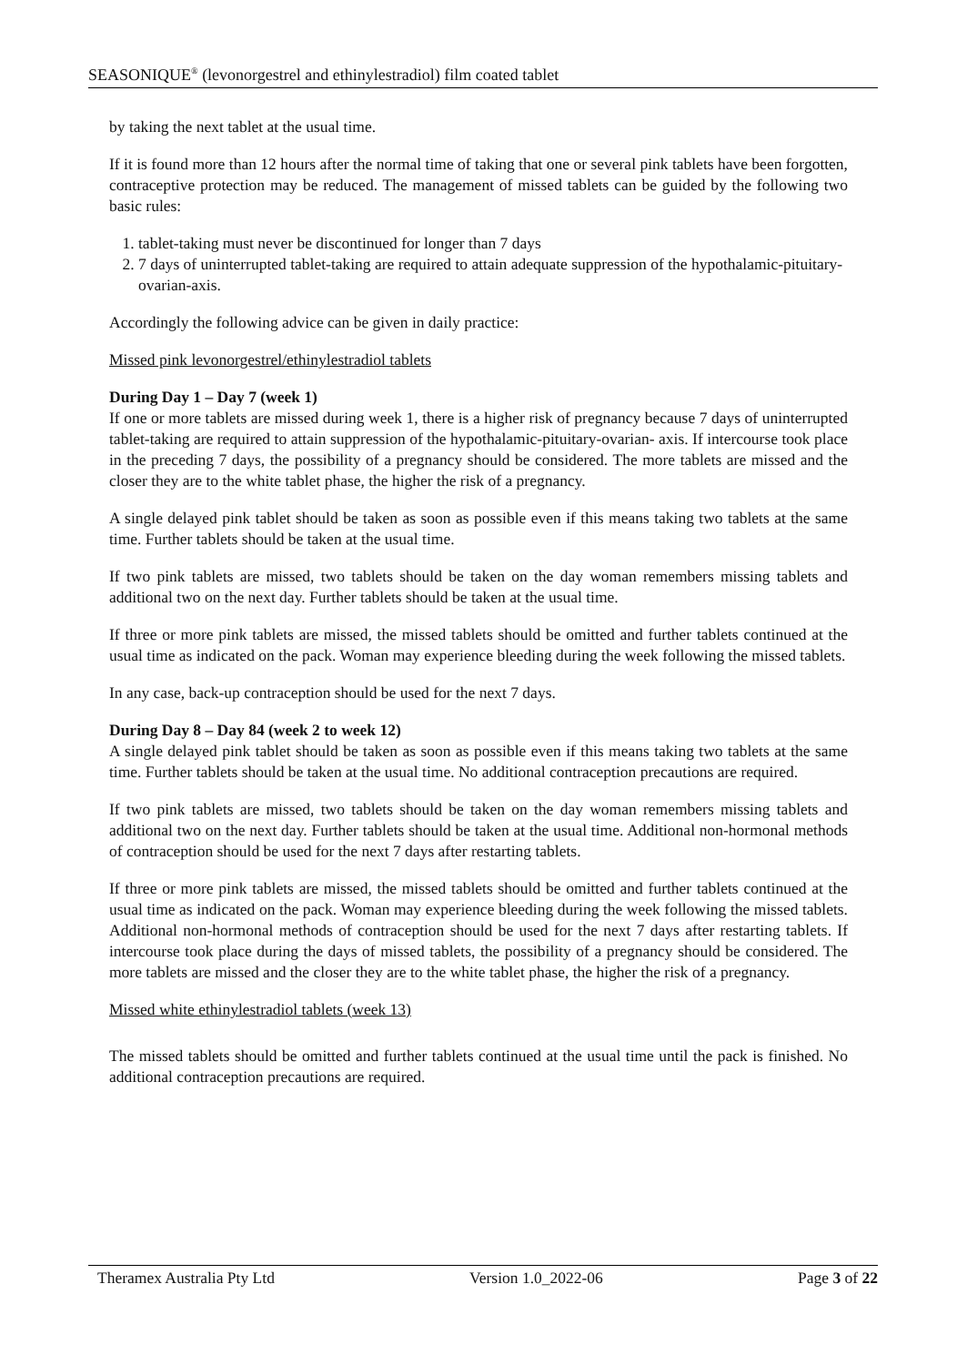SEASONIQUE<sup>®</sup> (levonorgestrel and ethinylestradiol) film coated tablet
by taking the next tablet at the usual time.
If it is found more than 12 hours after the normal time of taking that one or several pink tablets have been forgotten, contraceptive protection may be reduced. The management of missed tablets can be guided by the following two basic rules:
1. tablet-taking must never be discontinued for longer than 7 days
2. 7 days of uninterrupted tablet-taking are required to attain adequate suppression of the hypothalamic-pituitary-ovarian-axis.
Accordingly the following advice can be given in daily practice:
Missed pink levonorgestrel/ethinylestradiol tablets
During Day 1 – Day 7 (week 1)
If one or more tablets are missed during week 1, there is a higher risk of pregnancy because 7 days of uninterrupted tablet-taking are required to attain suppression of the hypothalamic-pituitary-ovarian- axis. If intercourse took place in the preceding 7 days, the possibility of a pregnancy should be considered. The more tablets are missed and the closer they are to the white tablet phase, the higher the risk of a pregnancy.
A single delayed pink tablet should be taken as soon as possible even if this means taking two tablets at the same time. Further tablets should be taken at the usual time.
If two pink tablets are missed, two tablets should be taken on the day woman remembers missing tablets and additional two on the next day. Further tablets should be taken at the usual time.
If three or more pink tablets are missed, the missed tablets should be omitted and further tablets continued at the usual time as indicated on the pack. Woman may experience bleeding during the week following the missed tablets.
In any case, back-up contraception should be used for the next 7 days.
During Day 8 – Day 84 (week 2 to week 12)
A single delayed pink tablet should be taken as soon as possible even if this means taking two tablets at the same time. Further tablets should be taken at the usual time. No additional contraception precautions are required.
If two pink tablets are missed, two tablets should be taken on the day woman remembers missing tablets and additional two on the next day. Further tablets should be taken at the usual time. Additional non-hormonal methods of contraception should be used for the next 7 days after restarting tablets.
If three or more pink tablets are missed, the missed tablets should be omitted and further tablets continued at the usual time as indicated on the pack. Woman may experience bleeding during the week following the missed tablets. Additional non-hormonal methods of contraception should be used for the next 7 days after restarting tablets. If intercourse took place during the days of missed tablets, the possibility of a pregnancy should be considered. The more tablets are missed and the closer they are to the white tablet phase, the higher the risk of a pregnancy.
Missed white ethinylestradiol tablets (week 13)
The missed tablets should be omitted and further tablets continued at the usual time until the pack is finished. No additional contraception precautions are required.
Theramex Australia Pty Ltd Version 1.0_2022-06 Page 3 of 22